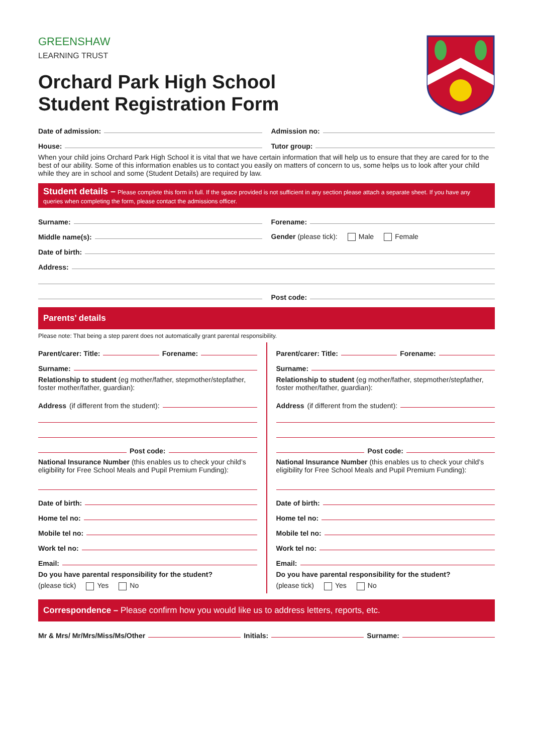GREENSHAW
LEARNING TRUST
Orchard Park High School
Student Registration Form
Date of admission:
House:
Admission no:
Tutor group:
When your child joins Orchard Park High School it is vital that we have certain information that will help us to ensure that they are cared for to the best of our ability. Some of this information enables us to contact you easily on matters of concern to us, some helps us to look after your child while they are in school and some (Student Details) are required by law.
Student details – Please complete this form in full. If the space provided is not sufficient in any section please attach a separate sheet. If you have any queries when completing the form, please contact the admissions officer.
Surname:
Middle name(s):
Forename:
Gender (please tick): Male Female
Date of birth:
Address:
Post code:
Parents’ details
Please note: That being a step parent does not automatically grant parental responsibility.
Parent/carer: Title: Forename:
Surname:
Relationship to student (eg mother/father, stepmother/stepfather, foster mother/father, guardian):
Address (if different from the student):
Post code:
National Insurance Number (this enables us to check your child’s eligibility for Free School Meals and Pupil Premium Funding):
Date of birth:
Home tel no:
Mobile tel no:
Work tel no:
Email:
Do you have parental responsibility for the student?
(please tick) Yes No
Parent/carer: Title: Forename:
Surname:
Relationship to student (eg mother/father, stepmother/stepfather, foster mother/father, guardian):
Address (if different from the student):
Post code:
National Insurance Number (this enables us to check your child’s eligibility for Free School Meals and Pupil Premium Funding):
Date of birth:
Home tel no:
Mobile tel no:
Work tel no:
Email:
Do you have parental responsibility for the student?
(please tick) Yes No
Correspondence – Please confirm how you would like us to address letters, reports, etc.
Mr & Mrs/ Mr/Mrs/Miss/Ms/Other Initials: Surname: